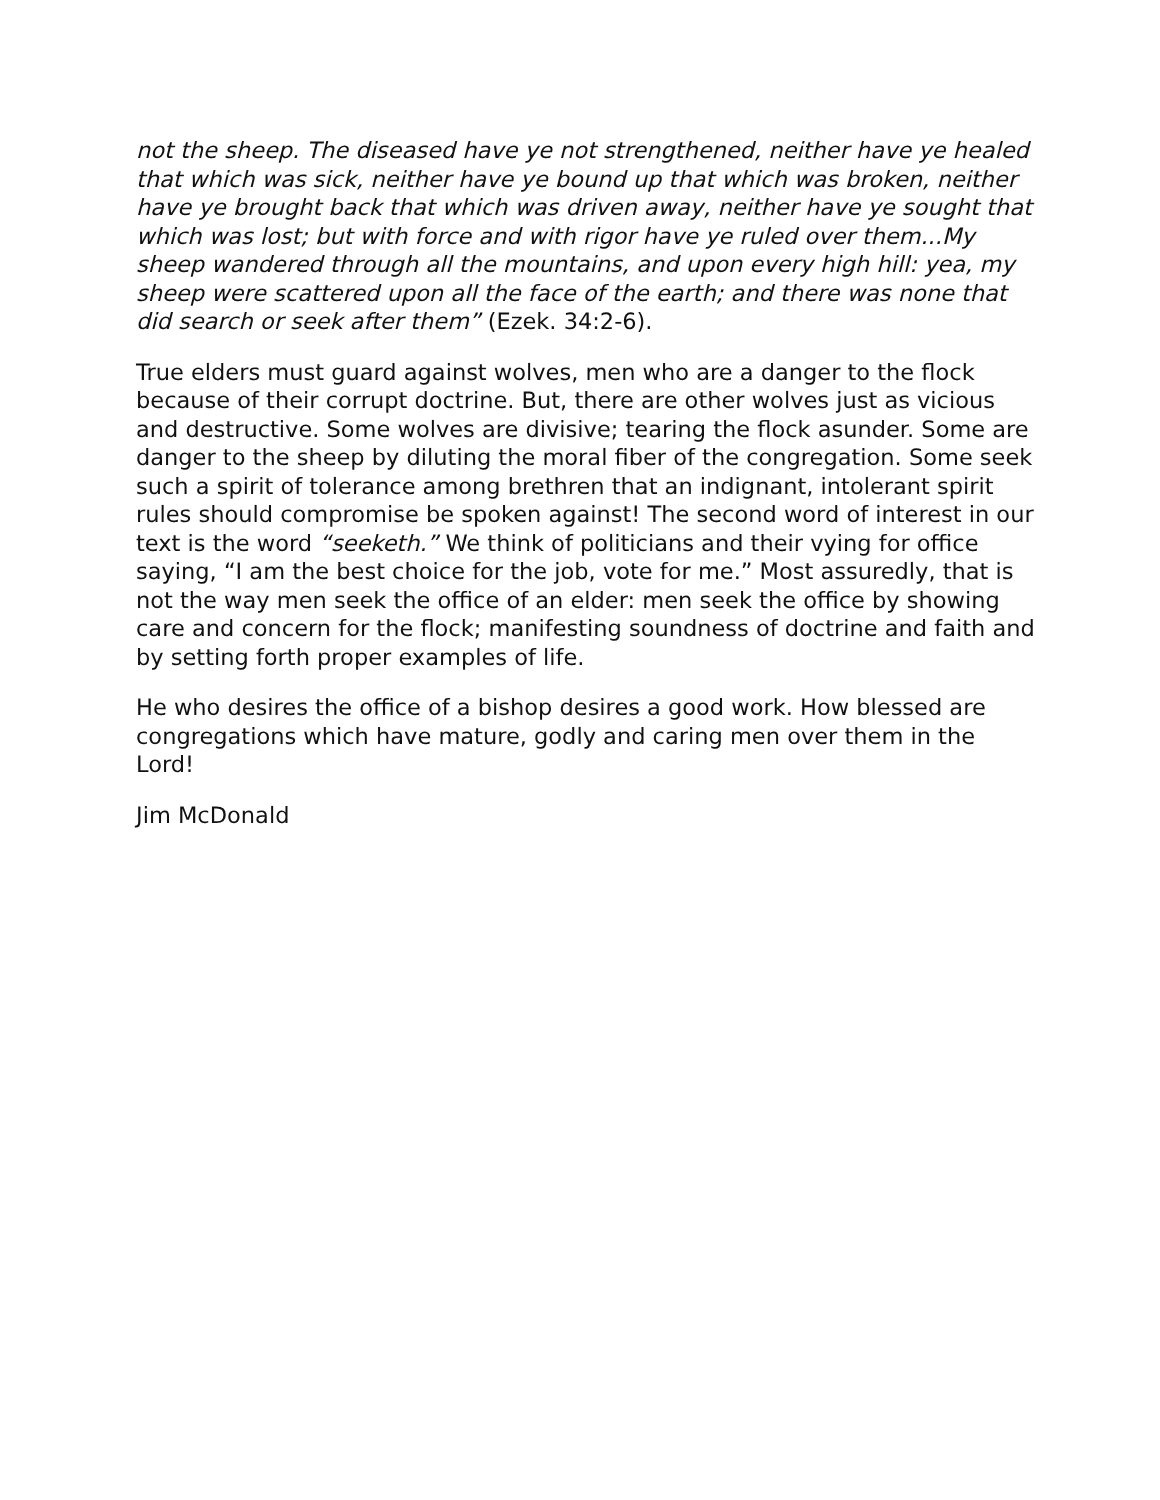not the sheep. The diseased have ye not strengthened, neither have ye healed that which was sick, neither have ye bound up that which was broken, neither have ye brought back that which was driven away, neither have ye sought that which was lost; but with force and with rigor have ye ruled over them...My sheep wandered through all the mountains, and upon every high hill: yea, my sheep were scattered upon all the face of the earth; and there was none that did search or seek after them” (Ezek. 34:2-6).
True elders must guard against wolves, men who are a danger to the flock because of their corrupt doctrine. But, there are other wolves just as vicious and destructive. Some wolves are divisive; tearing the flock asunder. Some are danger to the sheep by diluting the moral fiber of the congregation. Some seek such a spirit of tolerance among brethren that an indignant, intolerant spirit rules should compromise be spoken against! The second word of interest in our text is the word “seeketh.” We think of politicians and their vying for office saying, “I am the best choice for the job, vote for me.” Most assuredly, that is not the way men seek the office of an elder: men seek the office by showing care and concern for the flock; manifesting soundness of doctrine and faith and by setting forth proper examples of life.
He who desires the office of a bishop desires a good work. How blessed are congregations which have mature, godly and caring men over them in the Lord!
Jim McDonald